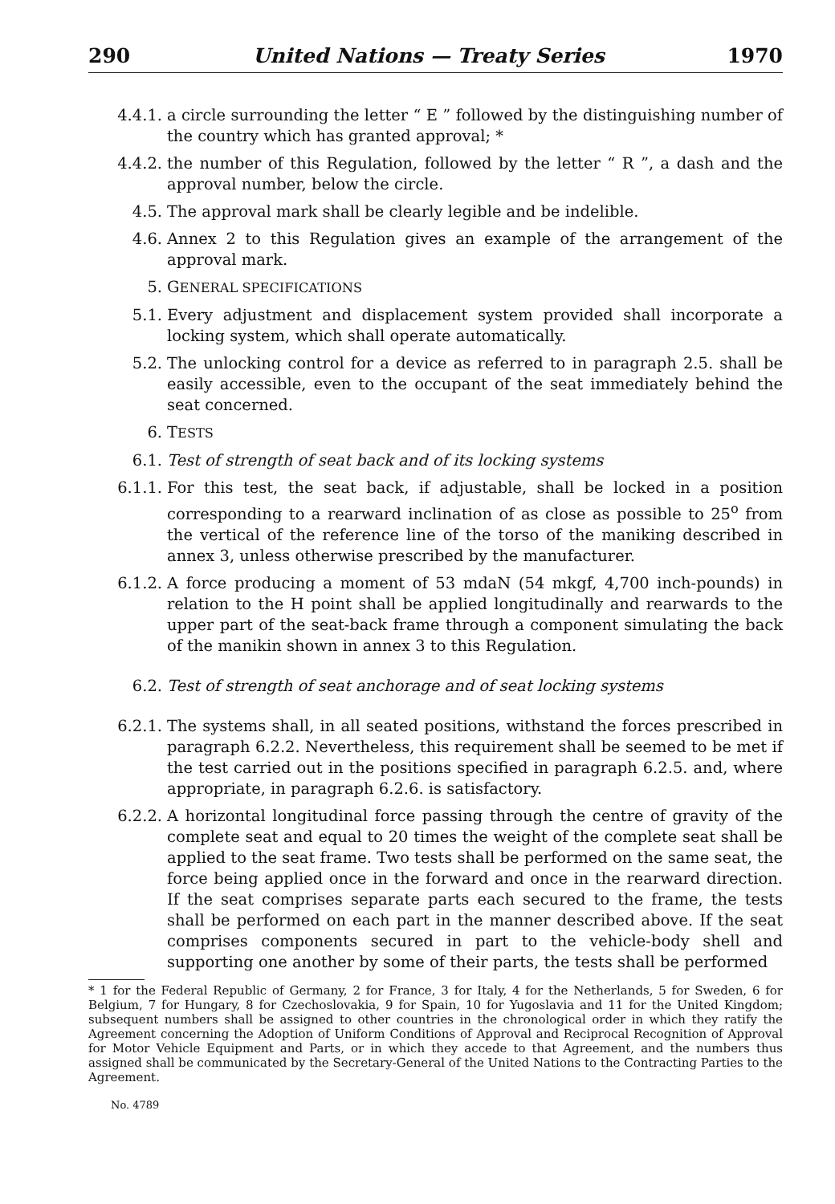290 United Nations — Treaty Series 1970
4.4.1. a circle surrounding the letter “ E ” followed by the distinguishing number of the country which has granted approval; *
4.4.2. the number of this Regulation, followed by the letter “ R ”, a dash and the approval number, below the circle.
4.5. The approval mark shall be clearly legible and be indelible.
4.6. Annex 2 to this Regulation gives an example of the arrangement of the approval mark.
5. GENERAL SPECIFICATIONS
5.1. Every adjustment and displacement system provided shall incorporate a locking system, which shall operate automatically.
5.2. The unlocking control for a device as referred to in paragraph 2.5. shall be easily accessible, even to the occupant of the seat immediately behind the seat concerned.
6. TESTS
6.1. Test of strength of seat back and of its locking systems
6.1.1. For this test, the seat back, if adjustable, shall be locked in a position corresponding to a rearward inclination of as close as possible to 25<sup>o</sup> from the vertical of the reference line of the torso of the maniking described in annex 3, unless otherwise prescribed by the manufacturer.
6.1.2. A force producing a moment of 53 mdaN (54 mkgf, 4,700 inch-pounds) in relation to the H point shall be applied longitudinally and rearwards to the upper part of the seat-back frame through a component simulating the back of the manikin shown in annex 3 to this Regulation.
6.2. Test of strength of seat anchorage and of seat locking systems
6.2.1. The systems shall, in all seated positions, withstand the forces prescribed in paragraph 6.2.2. Nevertheless, this requirement shall be seemed to be met if the test carried out in the positions specified in paragraph 6.2.5. and, where appropriate, in paragraph 6.2.6. is satisfactory.
6.2.2. A horizontal longitudinal force passing through the centre of gravity of the complete seat and equal to 20 times the weight of the complete seat shall be applied to the seat frame. Two tests shall be performed on the same seat, the force being applied once in the forward and once in the rearward direction. If the seat comprises separate parts each secured to the frame, the tests shall be performed on each part in the manner described above. If the seat comprises components secured in part to the vehicle-body shell and supporting one another by some of their parts, the tests shall be performed
* 1 for the Federal Republic of Germany, 2 for France, 3 for Italy, 4 for the Netherlands, 5 for Sweden, 6 for Belgium, 7 for Hungary, 8 for Czechoslovakia, 9 for Spain, 10 for Yugoslavia and 11 for the United Kingdom; subsequent numbers shall be assigned to other countries in the chronological order in which they ratify the Agreement concerning the Adoption of Uniform Conditions of Approval and Reciprocal Recognition of Approval for Motor Vehicle Equipment and Parts, or in which they accede to that Agreement, and the numbers thus assigned shall be communicated by the Secretary-General of the United Nations to the Contracting Parties to the Agreement.
No. 4789